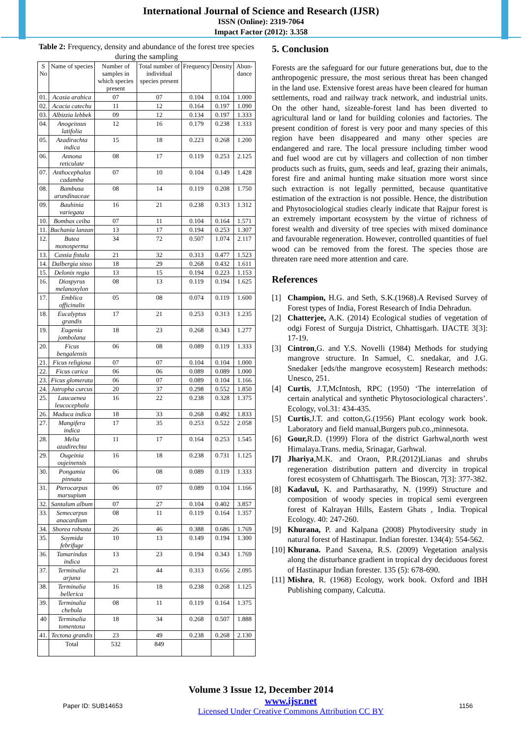International Journal of Science and Research (IJSR)
ISSN (Online): 2319-7064
Impact Factor (2012): 3.358
Table 2: Frequency, density and abundance of the forest tree species during the sampling
| S No | Name of species | Number of samples in which species present | Total number of individual species present | Frequency | Density | Abun-dance |
| --- | --- | --- | --- | --- | --- | --- |
| 01. | Acasia arabica | 07 | 07 | 0.104 | 0.104 | 1.000 |
| 02. | Acacia catechu | 11 | 12 | 0.164 | 0.197 | 1.090 |
| 03. | Albizzia lebbek | 09 | 12 | 0.134 | 0.197 | 1.333 |
| 04. | Anogeissus latifolia | 12 | 16 | 0.179 | 0.238 | 1.333 |
| 05. | Azadirachta indica | 15 | 18 | 0.223 | 0.268 | 1.200 |
| 06. | Annona reticulate | 08 | 17 | 0.119 | 0.253 | 2.125 |
| 07. | Anthocephalus cadamba | 07 | 10 | 0.104 | 0.149 | 1.428 |
| 08. | Bambusa arundinaceae | 08 | 14 | 0.119 | 0.208 | 1.750 |
| 09. | Bauhinia variegata | 16 | 21 | 0.238 | 0.313 | 1.312 |
| 10. | Bombax ceiba | 07 | 11 | 0.104 | 0.164 | 1.571 |
| 11. | Buchania lanzan | 13 | 17 | 0.194 | 0.253 | 1.307 |
| 12. | Butea monosperma | 34 | 72 | 0.507 | 1.074 | 2.117 |
| 13. | Cassia fistula | 21 | 32 | 0.313 | 0.477 | 1.523 |
| 14. | Dalbergia sisso | 18 | 29 | 0.268 | 0.432 | 1.611 |
| 15. | Delonix regia | 13 | 15 | 0.194 | 0.223 | 1.153 |
| 16. | Diospyrus melanoxylon | 08 | 13 | 0.119 | 0.194 | 1.625 |
| 17. | Emblica officinalis | 05 | 08 | 0.074 | 0.119 | 1.600 |
| 18. | Eucalyptus grandis | 17 | 21 | 0.253 | 0.313 | 1.235 |
| 19. | Eugenia jombolana | 18 | 23 | 0.268 | 0.343 | 1.277 |
| 20. | Ficus bengalensis | 06 | 08 | 0.089 | 0.119 | 1.333 |
| 21. | Ficus religiosa | 07 | 07 | 0.104 | 0.104 | 1.000 |
| 22. | Ficus carica | 06 | 06 | 0.089 | 0.089 | 1.000 |
| 23. | Ficus glomerata | 06 | 07 | 0.089 | 0.104 | 1.166 |
| 24. | Jatropha curcus | 20 | 37 | 0.298 | 0.552 | 1.850 |
| 25. | Laucaenea leucocephala | 16 | 22 | 0.238 | 0.328 | 1.375 |
| 26. | Maduca indica | 18 | 33 | 0.268 | 0.492 | 1.833 |
| 27. | Mangifera indica | 17 | 35 | 0.253 | 0.522 | 2.058 |
| 28. | Melia azadirechta | 11 | 17 | 0.164 | 0.253 | 1.545 |
| 29. | Ougeinia oujeinensis | 16 | 18 | 0.238 | 0.731 | 1.125 |
| 30. | Pongamia pinnata | 06 | 08 | 0.089 | 0.119 | 1.333 |
| 31. | Pterocarpus marsupium | 06 | 07 | 0.089 | 0.104 | 1.166 |
| 32. | Santalum album | 07 | 27 | 0.104 | 0.402 | 3.857 |
| 33. | Semecarpus anacardium | 08 | 11 | 0.119 | 0.164 | 1.357 |
| 34. | Shorea robusta | 26 | 46 | 0.388 | 0.686 | 1.769 |
| 35. | Soymida febrifuge | 10 | 13 | 0.149 | 0.194 | 1.300 |
| 36. | Tamarindus indica | 13 | 23 | 0.194 | 0.343 | 1.769 |
| 37. | Terminalia arjuna | 21 | 44 | 0.313 | 0.656 | 2.095 |
| 38. | Terminalia bellerica | 16 | 18 | 0.238 | 0.268 | 1.125 |
| 39. | Terminalia chebula | 08 | 11 | 0.119 | 0.164 | 1.375 |
| 40 | Terminalia tomentosa | 18 | 34 | 0.268 | 0.507 | 1.888 |
| 41. | Tectona grandis | 23 | 49 | 0.238 | 0.268 | 2.130 |
| | Total | 532 | 849 | | | |
5. Conclusion
Forests are the safeguard for our future generations but, due to the anthropogenic pressure, the most serious threat has been changed in the land use. Extensive forest areas have been cleared for human settlements, road and railway track network, and industrial units. On the other hand, sizeable-forest land has been diverted to agricultural land or land for building colonies and factories. The present condition of forest is very poor and many species of this region have been disappeared and many other species are endangered and rare. The local pressure including timber wood and fuel wood are cut by villagers and collection of non timber products such as fruits, gum, seeds and leaf, grazing their animals, forest fire and animal hunting make situation more worst since such extraction is not legally permitted, because quantitative estimation of the extraction is not possible. Hence, the distribution and Phytosociological studies clearly indicate that Rajpur forest is an extremely important ecosystem by the virtue of richness of forest wealth and diversity of tree species with mixed dominance and favourable regeneration. However, controlled quantities of fuel wood can be removed from the forest. The species those are threaten rare need more attention and care.
References
[1] Champion, H.G. and Seth, S.K.(1968).A Revised Survey of Forest types of India, Forest Research of India Dehradun.
[2] Chatterjee, A.K. (2014) Ecological studies of vegetation of odgi Forest of Surguja District, Chhattisgarh. IJACTE 3[3]: 17-19.
[3] Cintron,G. and Y.S. Novelli (1984) Methods for studying mangrove structure. In Samuel, C. snedakar, and J.G. Snedaker [eds/the mangrove ecosystem] Research methods: Unesco, 251.
[4] Curtis, J.T,McIntosh, RPC (1950) ‘The interrelation of certain analytical and synthetic Phytosociological characters’. Ecology, vol.31: 434-435.
[5] Curtis,J.T. and cotton,G.(1956) Plant ecology work book. Laboratory and field manual,Burgers pub.co.,minnesota.
[6] Gour, R.D. (1999) Flora of the district Garhwal,north west Himalaya.Trans. media, Srinagar, Garhwal.
[7] Jhariya,M.K. and Oraon, P.R.(2012)Lianas and shrubs regeneration distribution pattern and divercity in tropical forest ecosystem of Chhattisgarh. The Bioscan, 7[3]: 377-382.
[8] Kadavul, K. and Parthasarathy, N. (1999) Structure and composition of woody species in tropical semi evergreen forest of Kalrayan Hills, Eastern Ghats , India. Tropical Ecology. 40: 247-260.
[9] Khurana, P. and Kalpana (2008) Phytodiversity study in natural forest of Hastinapur. Indian forester. 134(4): 554-562.
[10] Khurana. P.and Saxena, R.S. (2009) Vegetation analysis along the disturbance gradient in tropical dry deciduous forest of Hastinapur Indian forester. 135 (5): 678-690.
[11] Mishra, R. (1968) Ecology, work book. Oxford and IBH Publishing company, Calcutta.
Volume 3 Issue 12, December 2014
Paper ID: SUB14653 www.ijsr.net
Licensed Under Creative Commons Attribution CC BY 1156